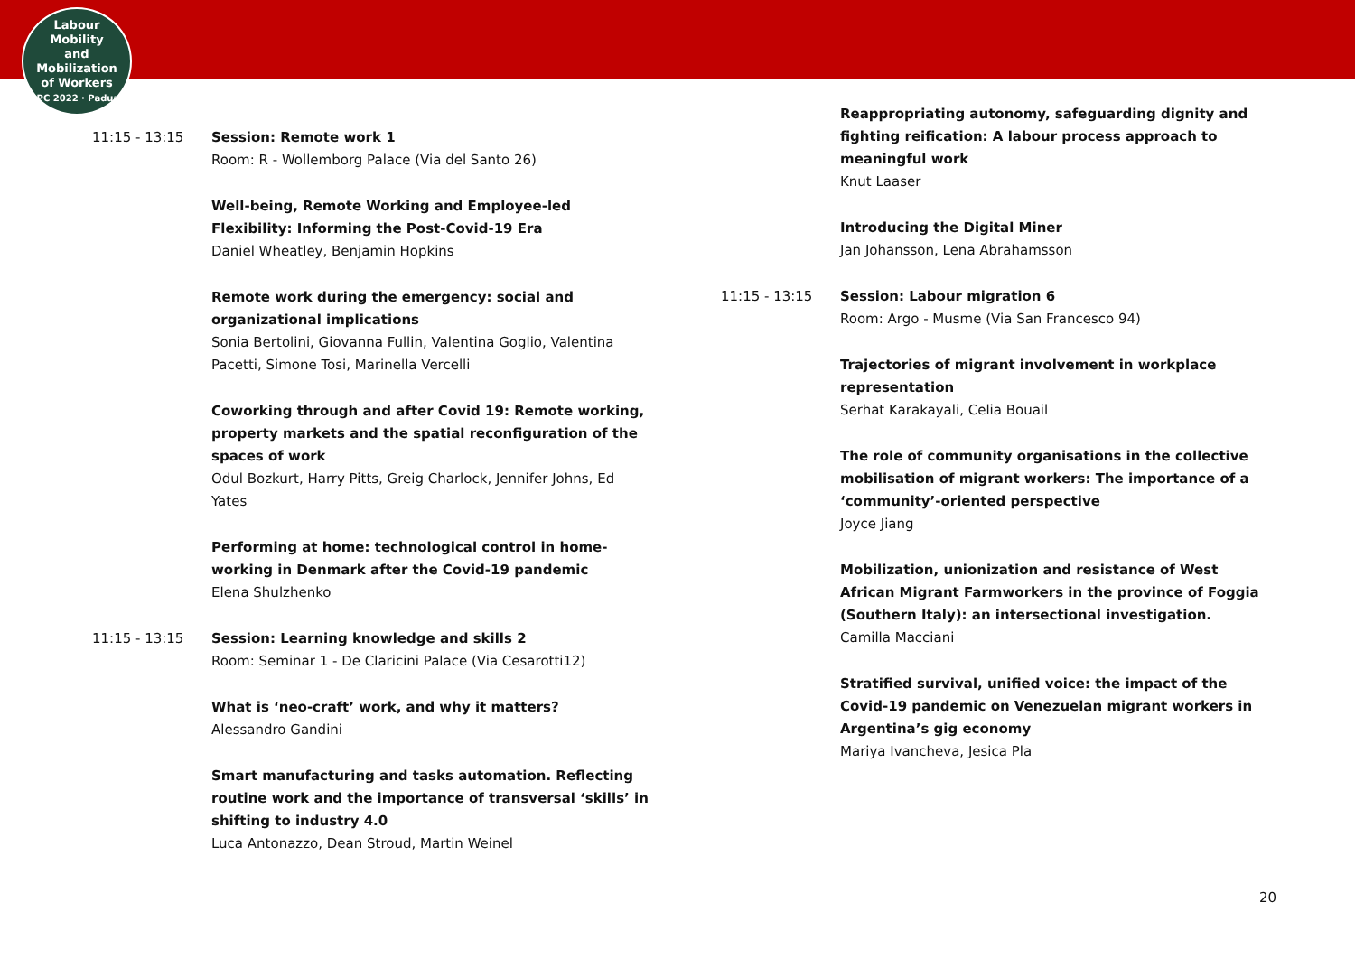Labour
Mobility
and Mobilization
of Workers
ILPC 2022 · Padua ·
11:15 - 13:15 Session: Remote work 1
Room: R - Wollemborg Palace (Via del Santo 26)
Well-being, Remote Working and Employee-led Flexibility: Informing the Post-Covid-19 Era
Daniel Wheatley, Benjamin Hopkins
Remote work during the emergency: social and organizational implications
Sonia Bertolini, Giovanna Fullin, Valentina Goglio, Valentina Pacetti, Simone Tosi, Marinella Vercelli
Coworking through and after Covid 19: Remote working, property markets and the spatial reconfiguration of the spaces of work
Odul Bozkurt, Harry Pitts, Greig Charlock, Jennifer Johns, Ed Yates
Performing at home: technological control in home-working in Denmark after the Covid-19 pandemic
Elena Shulzhenko
11:15 - 13:15 Session: Learning knowledge and skills 2
Room: Seminar 1 - De Claricini Palace (Via Cesarotti12)
What is ‘neo-craft’ work, and why it matters?
Alessandro Gandini
Smart manufacturing and tasks automation. Reflecting routine work and the importance of transversal ‘skills’ in shifting to industry 4.0
Luca Antonazzo, Dean Stroud, Martin Weinel
Reappropriating autonomy, safeguarding dignity and fighting reification: A labour process approach to meaningful work
Knut Laaser
Introducing the Digital Miner
Jan Johansson, Lena Abrahamsson
11:15 - 13:15 Session: Labour migration 6
Room: Argo - Musme (Via San Francesco 94)
Trajectories of migrant involvement in workplace representation
Serhat Karakayali, Celia Bouail
The role of community organisations in the collective mobilisation of migrant workers: The importance of a ‘community’-oriented perspective
Joyce Jiang
Mobilization, unionization and resistance of West African Migrant Farmworkers in the province of Foggia (Southern Italy): an intersectional investigation.
Camilla Macciani
Stratified survival, unified voice: the impact of the Covid-19 pandemic on Venezuelan migrant workers in Argentina’s gig economy
Mariya Ivancheva, Jesica Pla
20